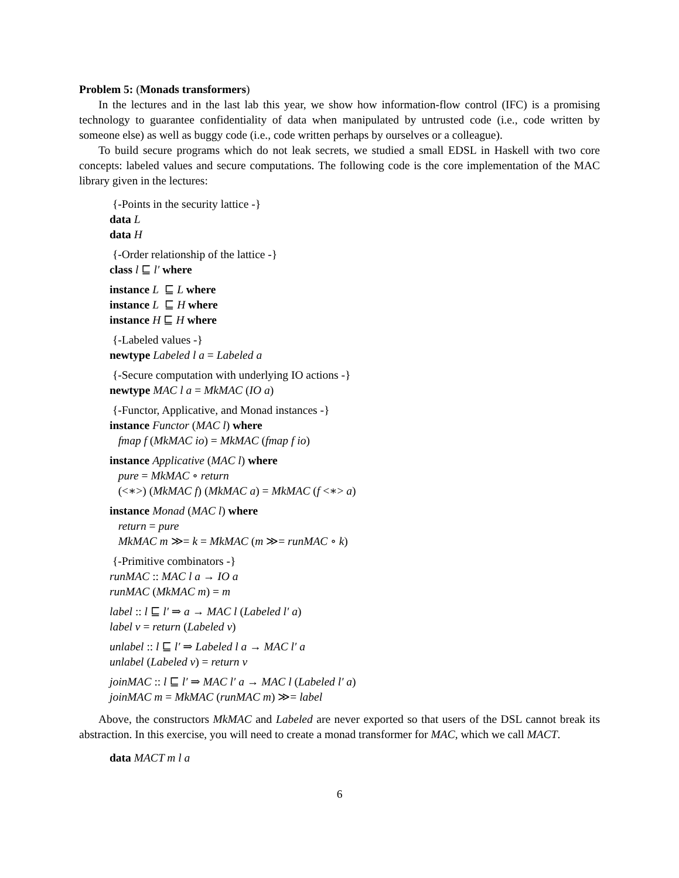Problem 5: (Monads transformers)
In the lectures and in the last lab this year, we show how information-flow control (IFC) is a promising technology to guarantee confidentiality of data when manipulated by untrusted code (i.e., code written by someone else) as well as buggy code (i.e., code written perhaps by ourselves or a colleague).
To build secure programs which do not leak secrets, we studied a small EDSL in Haskell with two core concepts: labeled values and secure computations. The following code is the core implementation of the MAC library given in the lectures:
{-Points in the security lattice -}
data L
data H
{-Order relationship of the lattice -}
class l ⊑ l′ where
instance L ⊑ L where
instance L ⊑ H where
instance H ⊑ H where
{-Labeled values -}
newtype Labeled l a = Labeled a
{-Secure computation with underlying IO actions -}
newtype MAC l a = MkMAC (IO a)
{-Functor, Applicative, and Monad instances -}
instance Functor (MAC l) where
fmap f (MkMAC io) = MkMAC (fmap f io)
instance Applicative (MAC l) where
pure = MkMAC ∘ return
(<∗>) (MkMAC f) (MkMAC a) = MkMAC (f <∗> a)
instance Monad (MAC l) where
return = pure
MkMAC m ≫= k = MkMAC (m ≫= runMAC ∘ k)
{-Primitive combinators -}
runMAC :: MAC l a → IO a
runMAC (MkMAC m) = m
label :: l ⊑ l′ ⇒ a → MAC l (Labeled l′ a)
label v = return (Labeled v)
unlabel :: l ⊑ l′ ⇒ Labeled l a → MAC l′ a
unlabel (Labeled v) = return v
joinMAC :: l ⊑ l′ ⇒ MAC l′ a → MAC l (Labeled l′ a)
joinMAC m = MkMAC (runMAC m) ≫= label
Above, the constructors MkMAC and Labeled are never exported so that users of the DSL cannot break its abstraction. In this exercise, you will need to create a monad transformer for MAC, which we call MACT.
data MACT m l a
6